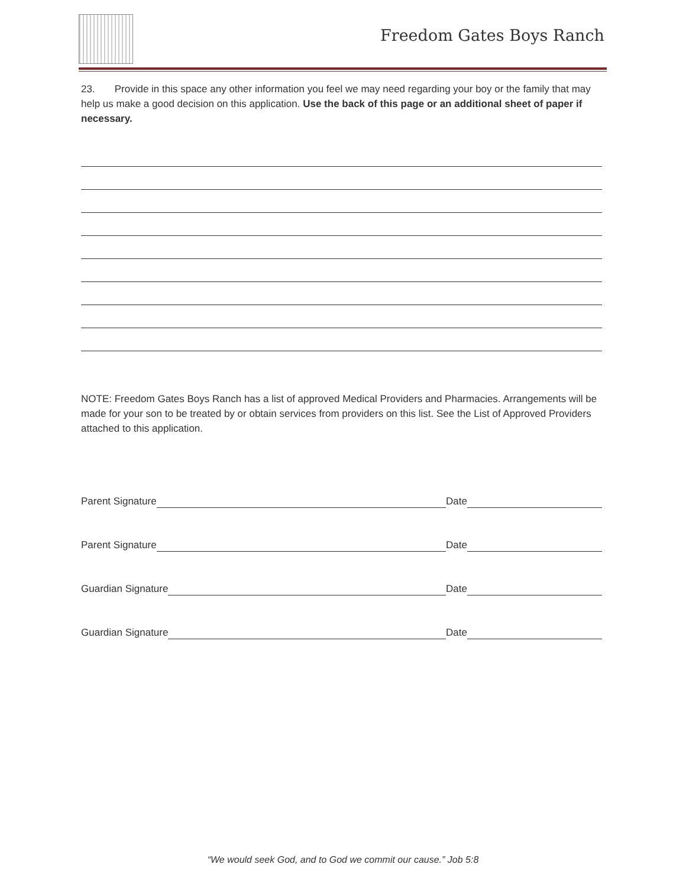Freedom Gates Boys Ranch
23. Provide in this space any other information you feel we may need regarding your boy or the family that may help us make a good decision on this application. Use the back of this page or an additional sheet of paper if necessary.
NOTE: Freedom Gates Boys Ranch has a list of approved Medical Providers and Pharmacies. Arrangements will be made for your son to be treated by or obtain services from providers on this list. See the List of Approved Providers attached to this application.
Parent Signature Date
Parent Signature Date
Guardian Signature Date
Guardian Signature Date
“We would seek God, and to God we commit our cause.” Job 5:8